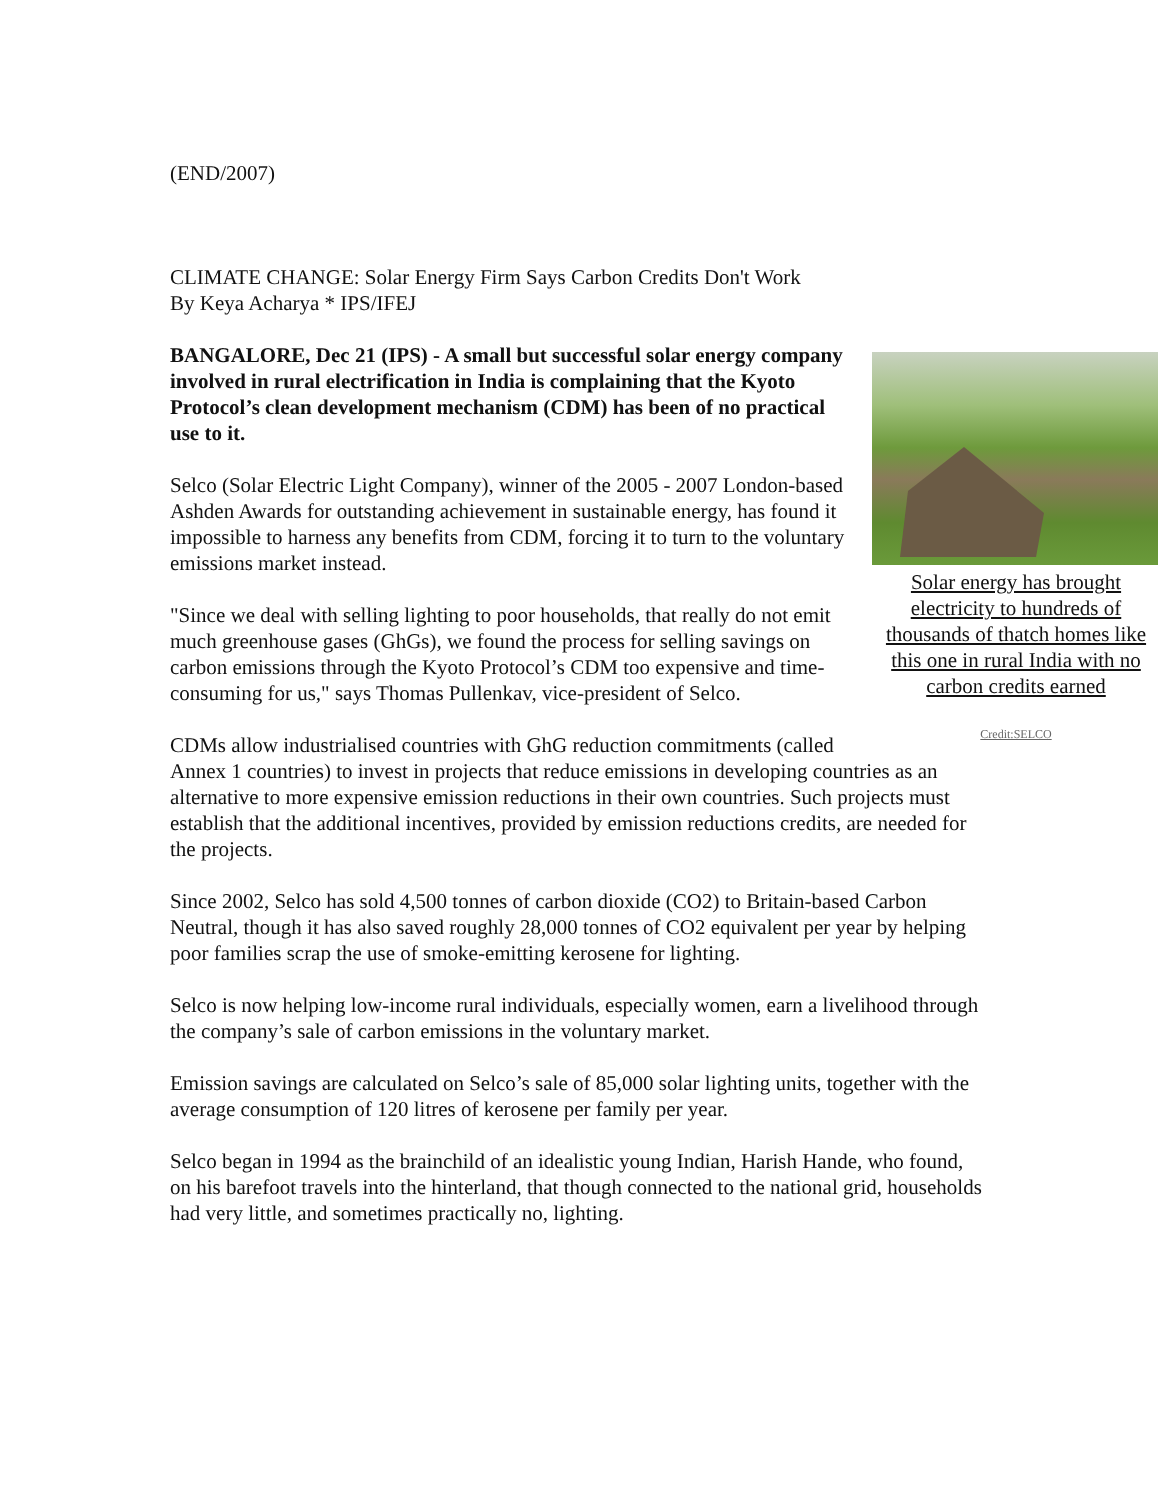(END/2007)
CLIMATE CHANGE: Solar Energy Firm Says Carbon Credits Don't Work
By Keya Acharya * IPS/IFEJ
Solar energy has brought electricity to hundreds of thousands of thatch homes like this one in rural India with no carbon credits earned
Credit:SELCO
BANGALORE, Dec 21 (IPS) - A small but successful solar energy company involved in rural electrification in India is complaining that the Kyoto Protocol’s clean development mechanism (CDM) has been of no practical use to it.
Selco (Solar Electric Light Company), winner of the 2005 - 2007 London-based Ashden Awards for outstanding achievement in sustainable energy, has found it impossible to harness any benefits from CDM, forcing it to turn to the voluntary emissions market instead.
"Since we deal with selling lighting to poor households, that really do not emit much greenhouse gases (GhGs), we found the process for selling savings on carbon emissions through the Kyoto Protocol’s CDM too expensive and time-consuming for us," says Thomas Pullenkav, vice-president of Selco.
CDMs allow industrialised countries with GhG reduction commitments (called Annex 1 countries) to invest in projects that reduce emissions in developing countries as an alternative to more expensive emission reductions in their own countries. Such projects must establish that the additional incentives, provided by emission reductions credits, are needed for the projects.
Since 2002, Selco has sold 4,500 tonnes of carbon dioxide (CO2) to Britain-based Carbon Neutral, though it has also saved roughly 28,000 tonnes of CO2 equivalent per year by helping poor families scrap the use of smoke-emitting kerosene for lighting.
Selco is now helping low-income rural individuals, especially women, earn a livelihood through the company’s sale of carbon emissions in the voluntary market.
Emission savings are calculated on Selco’s sale of 85,000 solar lighting units, together with the average consumption of 120 litres of kerosene per family per year.
Selco began in 1994 as the brainchild of an idealistic young Indian, Harish Hande, who found, on his barefoot travels into the hinterland, that though connected to the national grid, households had very little, and sometimes practically no, lighting.